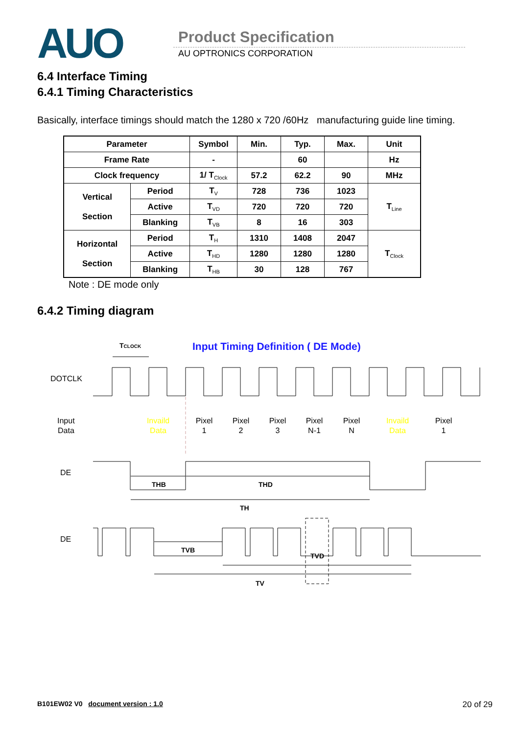AUO Product Specification
AU OPTRONICS CORPORATION
6.4 Interface Timing
6.4.1 Timing Characteristics
Basically, interface timings should match the 1280 x 720 /60Hz manufacturing guide line timing.
| Parameter | | Symbol | Min. | Typ. | Max. | Unit |
| Frame Rate | | - | | 60 | | Hz |
| Clock frequency | | 1/ T<sub>Clock</sub> | 57.2 | 62.2 | 90 | MHz |
| Vertical Section | Period | T<sub>V</sub> | 728 | 736 | 1023 | T<sub>Line</sub> |
| | Active | T<sub>VD</sub> | 720 | 720 | 720 | |
| | Blanking | T<sub>VB</sub> | 8 | 16 | 303 | |
| Horizontal Section | Period | T<sub>H</sub> | 1310 | 1408 | 2047 | T<sub>Clock</sub> |
| | Active | T<sub>HD</sub> | 1280 | 1280 | 1280 | |
| | Blanking | T<sub>HB</sub> | 30 | 128 | 767 | |
Note : DE mode only
6.4.2 Timing diagram
TCLOCK
Input Timing Definition ( DE Mode)
DOTCLK
Input
Data
Invaild
Data
Pixel
1
Pixel
2
Pixel
3
Pixel
N-1
Pixel
N
Invaild
Data
Pixel
1
DE
THB
THD
TH
DE
TVB
TVD
TV
B101EW02 V0 document version : 1.0 20 of 29